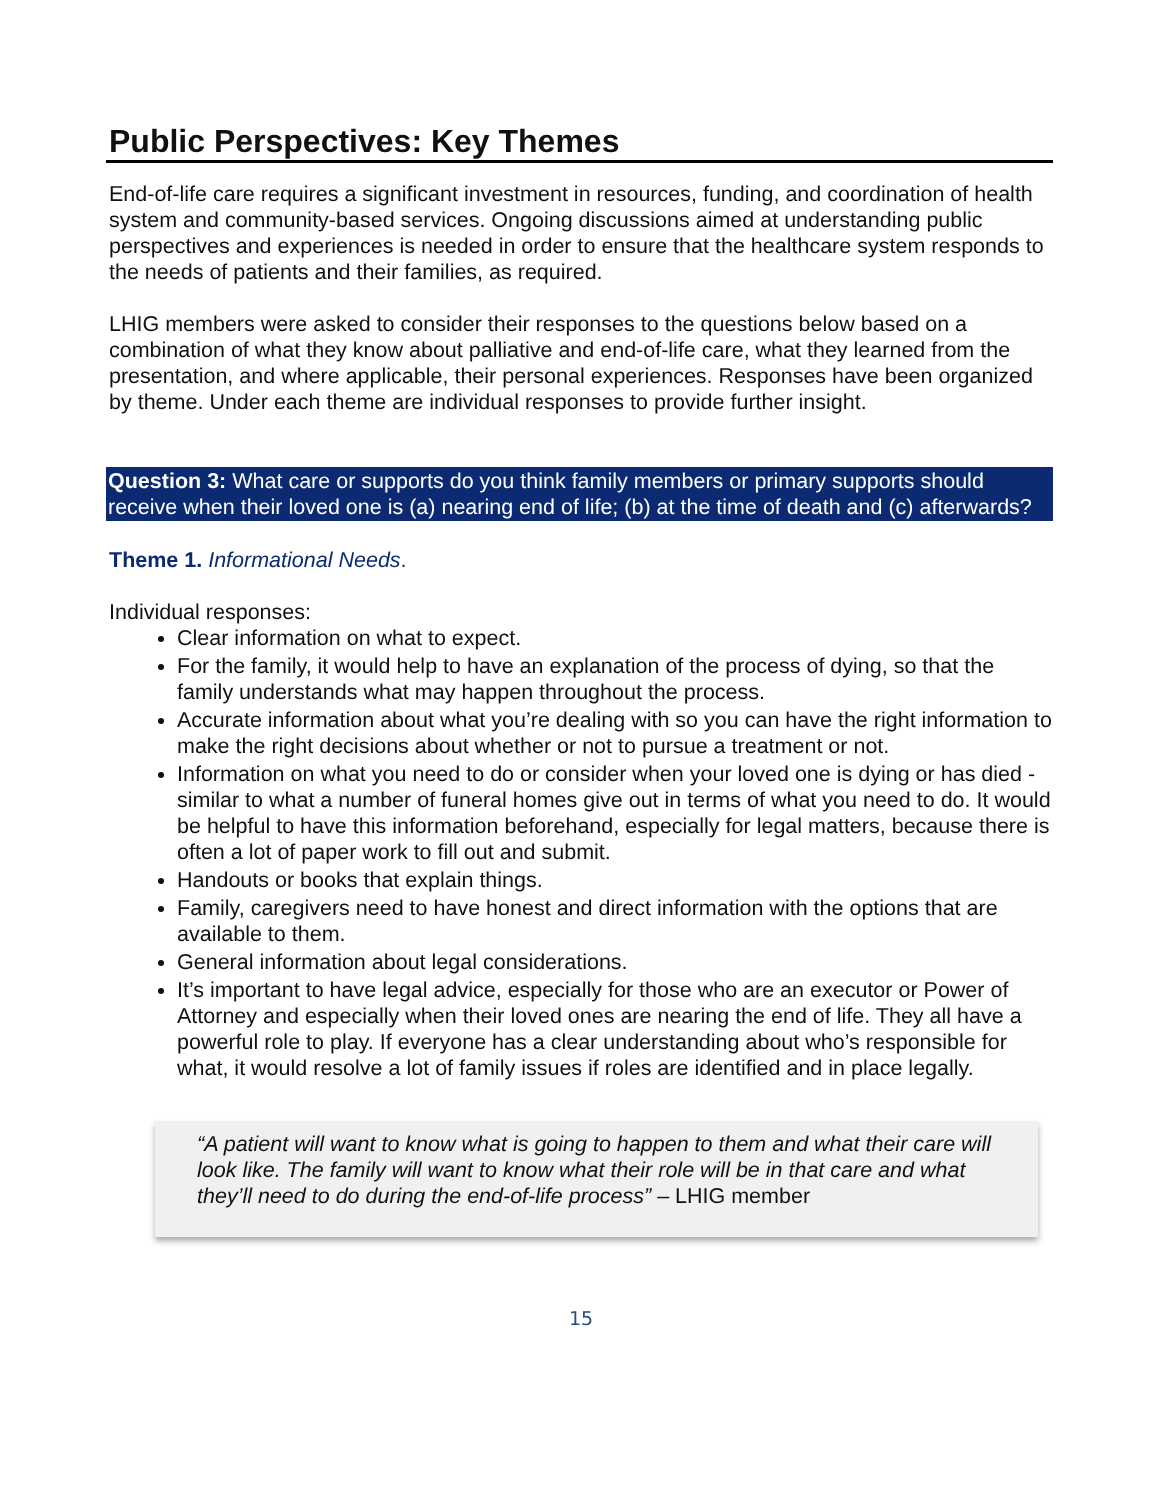Public Perspectives: Key Themes
End-of-life care requires a significant investment in resources, funding, and coordination of health system and community-based services. Ongoing discussions aimed at understanding public perspectives and experiences is needed in order to ensure that the healthcare system responds to the needs of patients and their families, as required.
LHIG members were asked to consider their responses to the questions below based on a combination of what they know about palliative and end-of-life care, what they learned from the presentation, and where applicable, their personal experiences. Responses have been organized by theme. Under each theme are individual responses to provide further insight.
Question 3: What care or supports do you think family members or primary supports should receive when their loved one is (a) nearing end of life; (b) at the time of death and (c) afterwards?
Theme 1. Informational Needs.
Individual responses:
Clear information on what to expect.
For the family, it would help to have an explanation of the process of dying, so that the family understands what may happen throughout the process.
Accurate information about what you’re dealing with so you can have the right information to make the right decisions about whether or not to pursue a treatment or not.
Information on what you need to do or consider when your loved one is dying or has died - similar to what a number of funeral homes give out in terms of what you need to do. It would be helpful to have this information beforehand, especially for legal matters, because there is often a lot of paper work to fill out and submit.
Handouts or books that explain things.
Family, caregivers need to have honest and direct information with the options that are available to them.
General information about legal considerations.
It’s important to have legal advice, especially for those who are an executor or Power of Attorney and especially when their loved ones are nearing the end of life. They all have a powerful role to play. If everyone has a clear understanding about who’s responsible for what, it would resolve a lot of family issues if roles are identified and in place legally.
“A patient will want to know what is going to happen to them and what their care will look like. The family will want to know what their role will be in that care and what they’ll need to do during the end-of-life process” – LHIG member
15